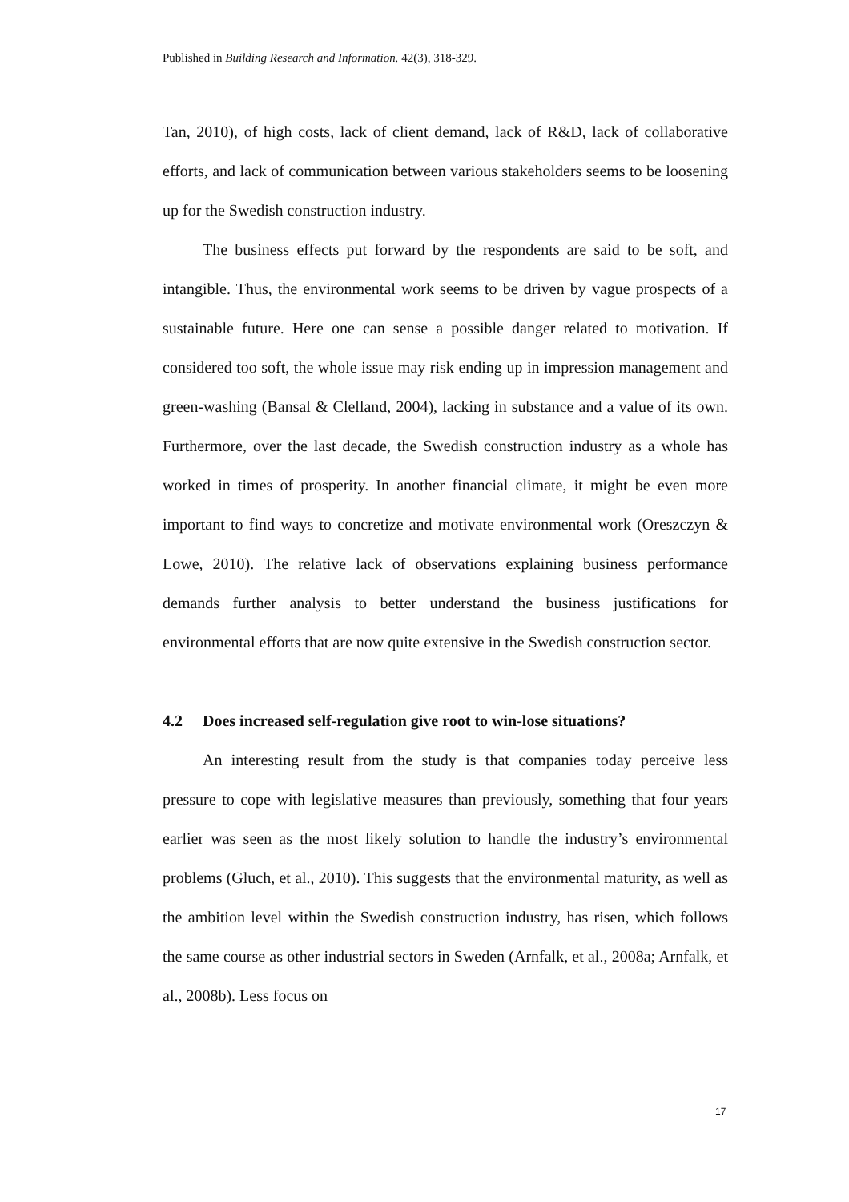Published in Building Research and Information. 42(3), 318-329.
Tan, 2010), of high costs, lack of client demand, lack of R&D, lack of collaborative efforts, and lack of communication between various stakeholders seems to be loosening up for the Swedish construction industry.
The business effects put forward by the respondents are said to be soft, and intangible. Thus, the environmental work seems to be driven by vague prospects of a sustainable future. Here one can sense a possible danger related to motivation. If considered too soft, the whole issue may risk ending up in impression management and green-washing (Bansal & Clelland, 2004), lacking in substance and a value of its own. Furthermore, over the last decade, the Swedish construction industry as a whole has worked in times of prosperity. In another financial climate, it might be even more important to find ways to concretize and motivate environmental work (Oreszczyn & Lowe, 2010). The relative lack of observations explaining business performance demands further analysis to better understand the business justifications for environmental efforts that are now quite extensive in the Swedish construction sector.
4.2 Does increased self-regulation give root to win-lose situations?
An interesting result from the study is that companies today perceive less pressure to cope with legislative measures than previously, something that four years earlier was seen as the most likely solution to handle the industry’s environmental problems (Gluch, et al., 2010). This suggests that the environmental maturity, as well as the ambition level within the Swedish construction industry, has risen, which follows the same course as other industrial sectors in Sweden (Arnfalk, et al., 2008a; Arnfalk, et al., 2008b). Less focus on
17